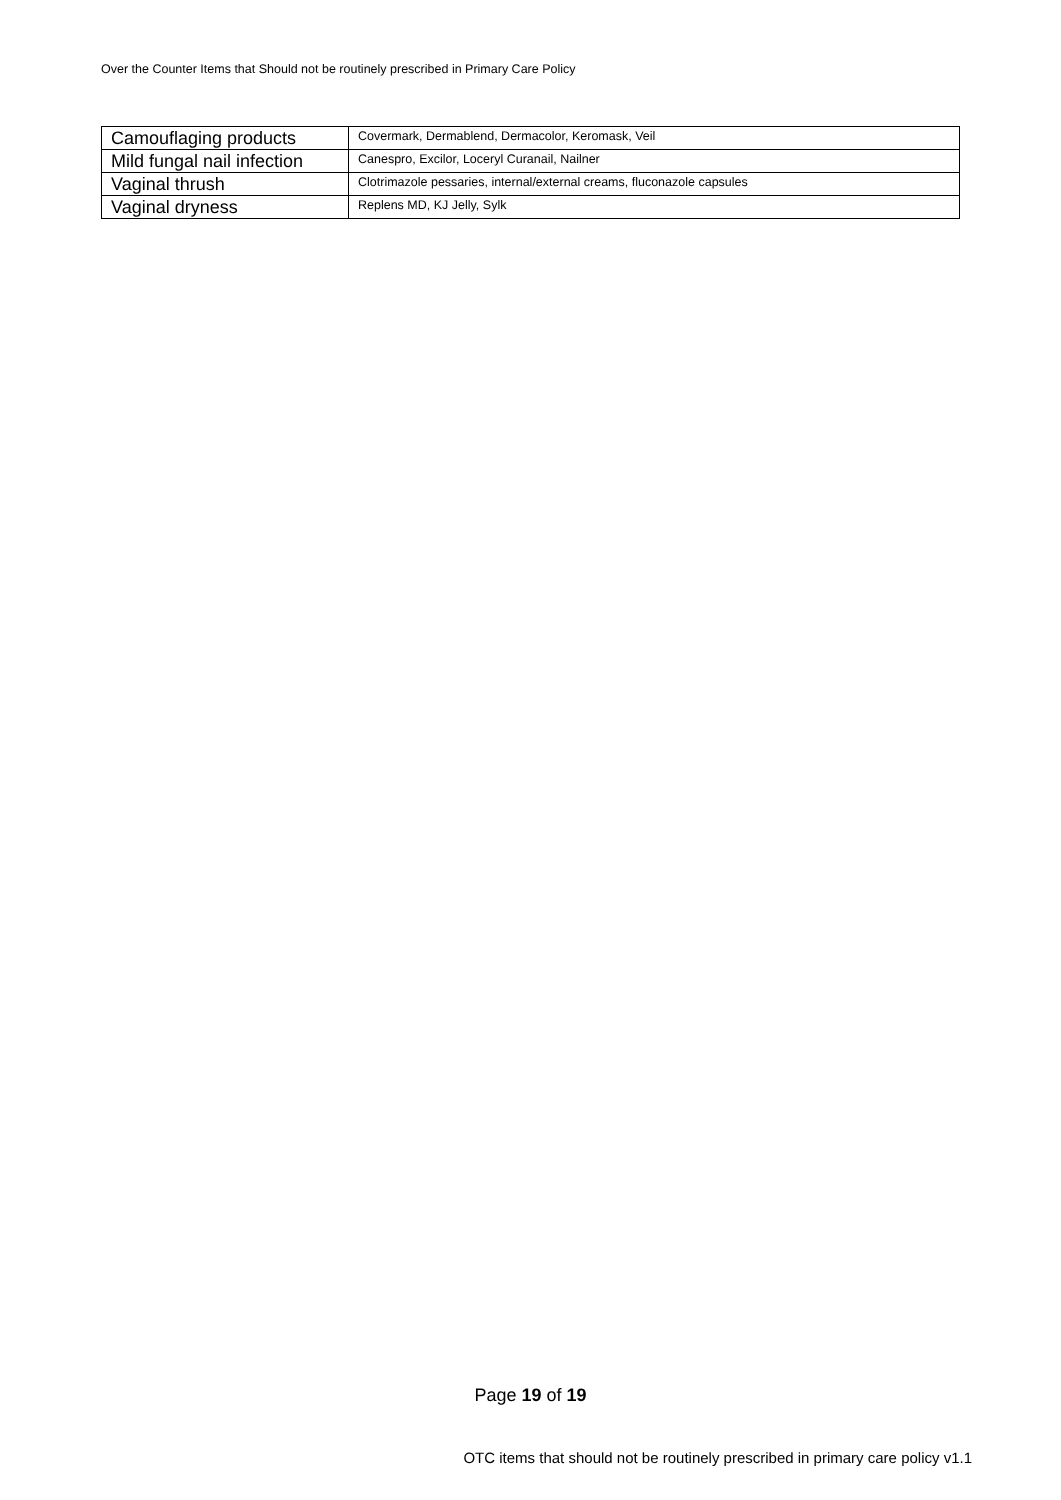Over the Counter Items that Should not be routinely prescribed in Primary Care Policy
| Camouflaging products | Covermark, Dermablend, Dermacolor, Keromask, Veil |
| Mild fungal nail infection | Canespro, Excilor, Loceryl Curanail, Nailner |
| Vaginal thrush | Clotrimazole pessaries, internal/external creams, fluconazole capsules |
| Vaginal dryness | Replens MD, KJ Jelly, Sylk |
Page 19 of 19
OTC items that should not be routinely prescribed in primary care policy v1.1